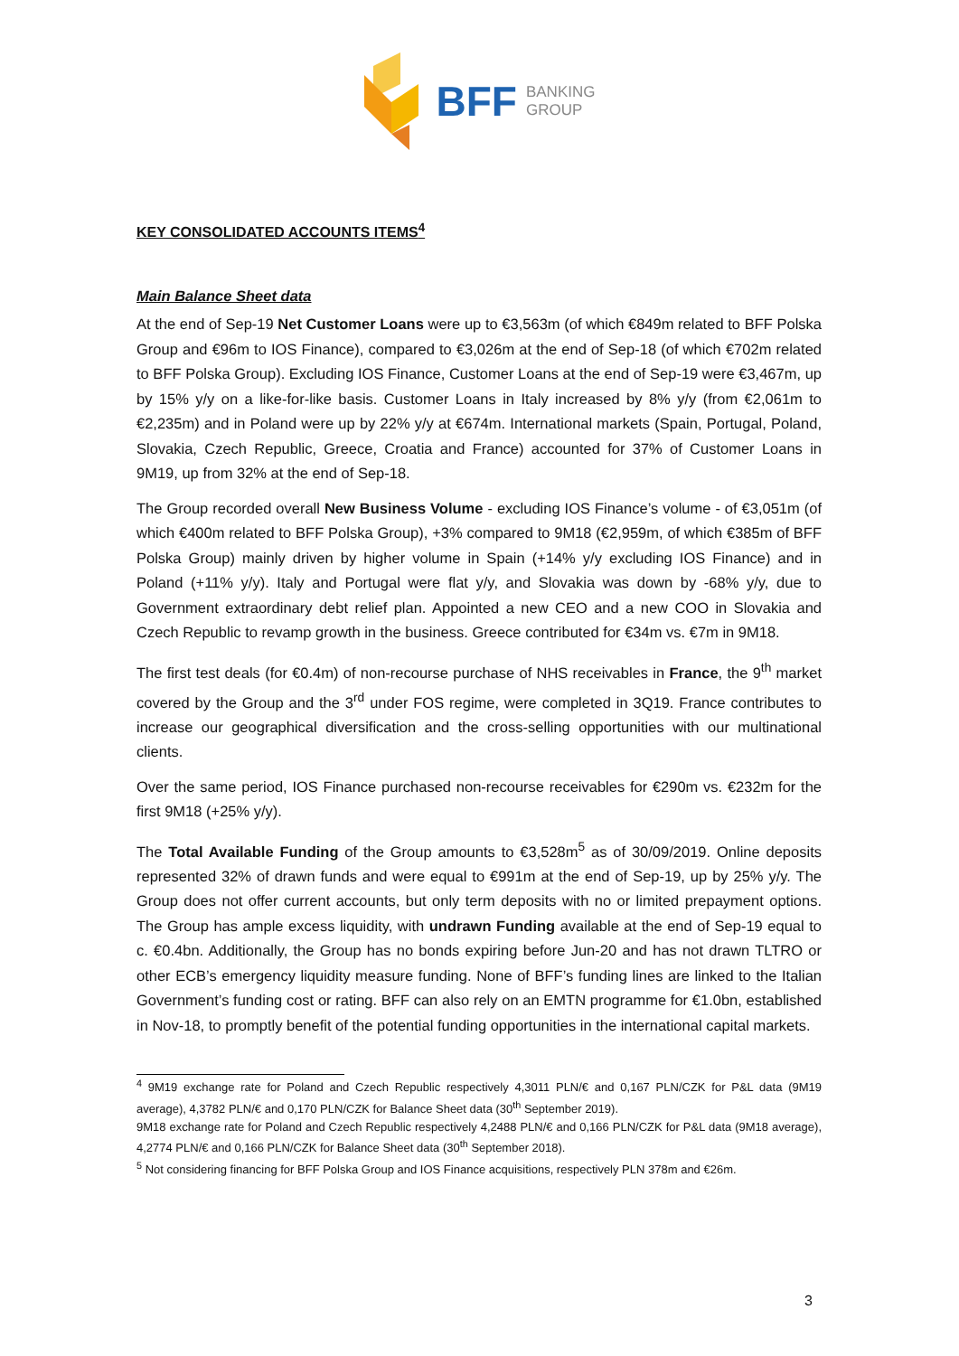BFF BANKING
GROUP
KEY CONSOLIDATED ACCOUNTS ITEMS<sup>4</sup>
Main Balance Sheet data
At the end of Sep-19 Net Customer Loans were up to €3,563m (of which €849m related to BFF Polska Group and €96m to IOS Finance), compared to €3,026m at the end of Sep-18 (of which €702m related to BFF Polska Group). Excluding IOS Finance, Customer Loans at the end of Sep-19 were €3,467m, up by 15% y/y on a like-for-like basis. Customer Loans in Italy increased by 8% y/y (from €2,061m to €2,235m) and in Poland were up by 22% y/y at €674m. International markets (Spain, Portugal, Poland, Slovakia, Czech Republic, Greece, Croatia and France) accounted for 37% of Customer Loans in 9M19, up from 32% at the end of Sep-18.
The Group recorded overall New Business Volume - excluding IOS Finance’s volume - of €3,051m (of which €400m related to BFF Polska Group), +3% compared to 9M18 (€2,959m, of which €385m of BFF Polska Group) mainly driven by higher volume in Spain (+14% y/y excluding IOS Finance) and in Poland (+11% y/y). Italy and Portugal were flat y/y, and Slovakia was down by -68% y/y, due to Government extraordinary debt relief plan. Appointed a new CEO and a new COO in Slovakia and Czech Republic to revamp growth in the business. Greece contributed for €34m vs. €7m in 9M18.
The first test deals (for €0.4m) of non-recourse purchase of NHS receivables in France, the 9<sup>th</sup> market covered by the Group and the 3<sup>rd</sup> under FOS regime, were completed in 3Q19. France contributes to increase our geographical diversification and the cross-selling opportunities with our multinational clients.
Over the same period, IOS Finance purchased non-recourse receivables for €290m vs. €232m for the first 9M18 (+25% y/y).
The Total Available Funding of the Group amounts to €3,528m<sup>5</sup> as of 30/09/2019. Online deposits represented 32% of drawn funds and were equal to €991m at the end of Sep-19, up by 25% y/y. The Group does not offer current accounts, but only term deposits with no or limited prepayment options. The Group has ample excess liquidity, with undrawn Funding available at the end of Sep-19 equal to c. €0.4bn. Additionally, the Group has no bonds expiring before Jun-20 and has not drawn TLTRO or other ECB’s emergency liquidity measure funding. None of BFF’s funding lines are linked to the Italian Government’s funding cost or rating. BFF can also rely on an EMTN programme for €1.0bn, established in Nov-18, to promptly benefit of the potential funding opportunities in the international capital markets.
<sup>4</sup> 9M19 exchange rate for Poland and Czech Republic respectively 4,3011 PLN/€ and 0,167 PLN/CZK for P&L data (9M19 average), 4,3782 PLN/€ and 0,170 PLN/CZK for Balance Sheet data (30<sup>th</sup> September 2019).
9M18 exchange rate for Poland and Czech Republic respectively 4,2488 PLN/€ and 0,166 PLN/CZK for P&L data (9M18 average), 4,2774 PLN/€ and 0,166 PLN/CZK for Balance Sheet data (30<sup>th</sup> September 2018).
<sup>5</sup> Not considering financing for BFF Polska Group and IOS Finance acquisitions, respectively PLN 378m and €26m.
3